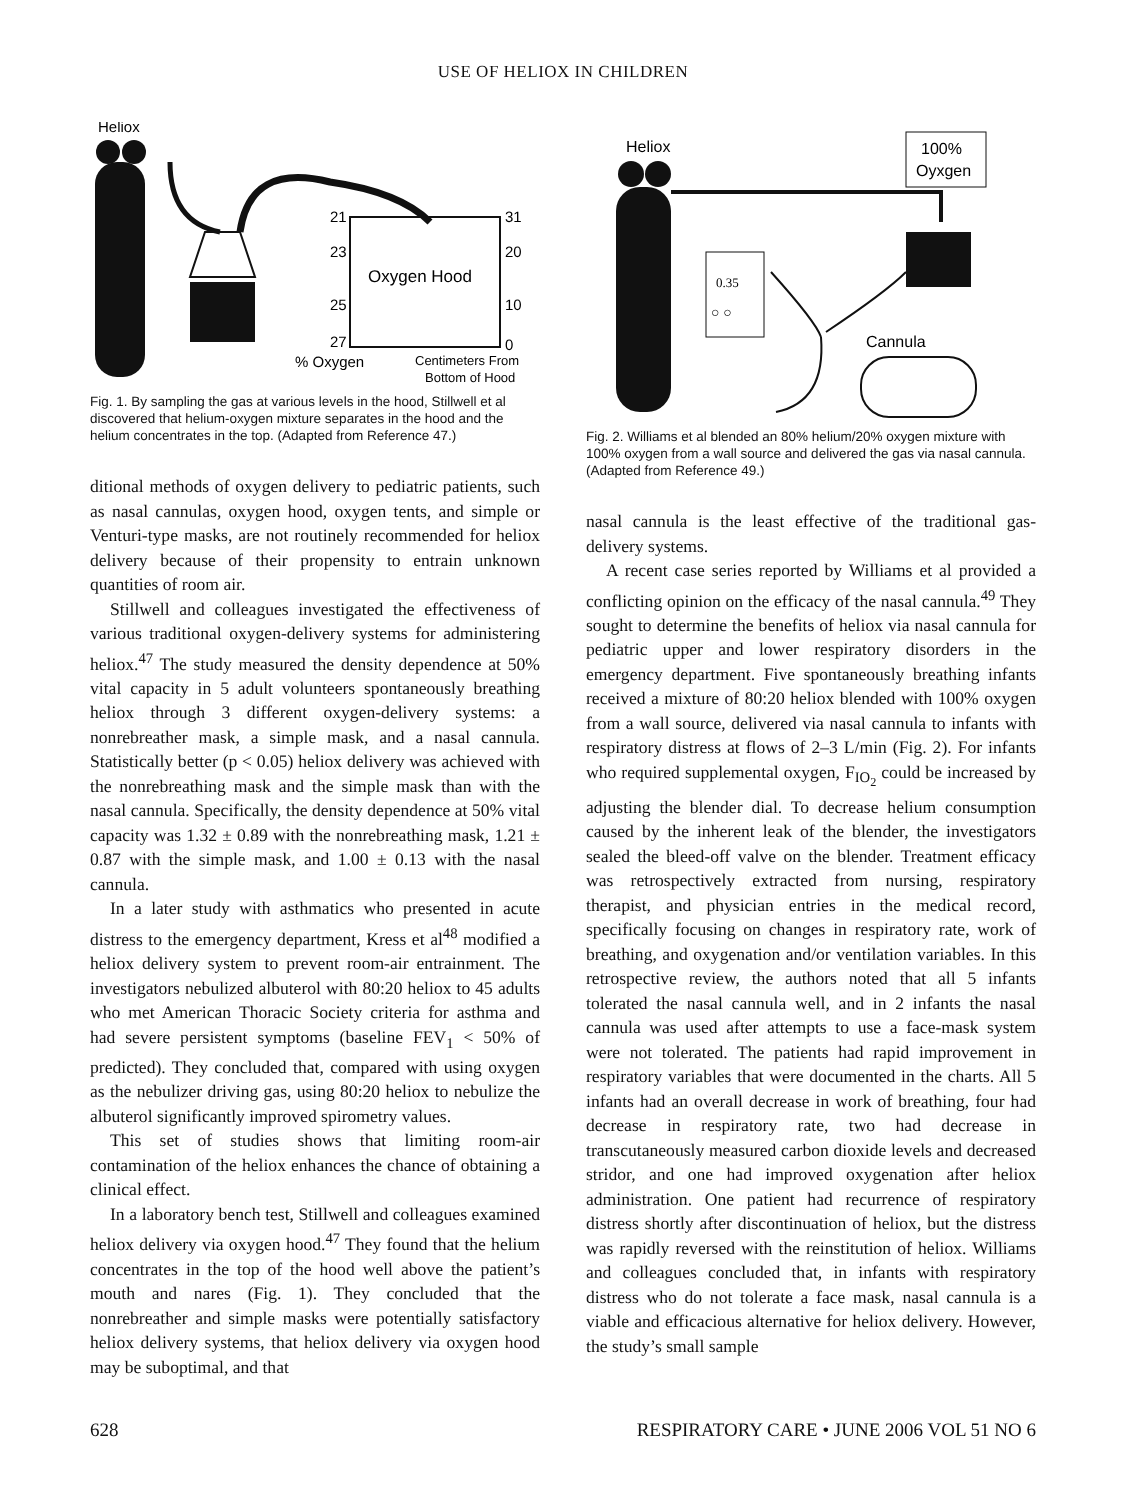USE OF HELIOX IN CHILDREN
Heliox
21
31
23
20
Oxygen Hood
25
10
27
0
% Oxygen
Centimeters From
Bottom of Hood
Fig. 1. By sampling the gas at various levels in the hood, Stillwell et al discovered that helium-oxygen mixture separates in the hood and the helium concentrates in the top. (Adapted from Reference 47.)
ditional methods of oxygen delivery to pediatric patients, such as nasal cannulas, oxygen hood, oxygen tents, and simple or Venturi-type masks, are not routinely recommended for heliox delivery because of their propensity to entrain unknown quantities of room air.
Stillwell and colleagues investigated the effectiveness of various traditional oxygen-delivery systems for administering heliox.<sup>47</sup> The study measured the density dependence at 50% vital capacity in 5 adult volunteers spontaneously breathing heliox through 3 different oxygen-delivery systems: a nonrebreather mask, a simple mask, and a nasal cannula. Statistically better (p < 0.05) heliox delivery was achieved with the nonrebreathing mask and the simple mask than with the nasal cannula. Specifically, the density dependence at 50% vital capacity was 1.32 ± 0.89 with the nonrebreathing mask, 1.21 ± 0.87 with the simple mask, and 1.00 ± 0.13 with the nasal cannula.
In a later study with asthmatics who presented in acute distress to the emergency department, Kress et al<sup>48</sup> modified a heliox delivery system to prevent room-air entrainment. The investigators nebulized albuterol with 80:20 heliox to 45 adults who met American Thoracic Society criteria for asthma and had severe persistent symptoms (baseline FEV<sub>1</sub> < 50% of predicted). They concluded that, compared with using oxygen as the nebulizer driving gas, using 80:20 heliox to nebulize the albuterol significantly improved spirometry values.
This set of studies shows that limiting room-air contamination of the heliox enhances the chance of obtaining a clinical effect.
In a laboratory bench test, Stillwell and colleagues examined heliox delivery via oxygen hood.<sup>47</sup> They found that the helium concentrates in the top of the hood well above the patient’s mouth and nares (Fig. 1). They concluded that the nonrebreather and simple masks were potentially satisfactory heliox delivery systems, that heliox delivery via oxygen hood may be suboptimal, and that
Heliox
100%
Oyxgen
0.35
○ ○
Cannula
Fig. 2. Williams et al blended an 80% helium/20% oxygen mixture with 100% oxygen from a wall source and delivered the gas via nasal cannula. (Adapted from Reference 49.)
nasal cannula is the least effective of the traditional gas-delivery systems.
A recent case series reported by Williams et al provided a conflicting opinion on the efficacy of the nasal cannula.<sup>49</sup> They sought to determine the benefits of heliox via nasal cannula for pediatric upper and lower respiratory disorders in the emergency department. Five spontaneously breathing infants received a mixture of 80:20 heliox blended with 100% oxygen from a wall source, delivered via nasal cannula to infants with respiratory distress at flows of 2–3 L/min (Fig. 2). For infants who required supplemental oxygen, F<sub>IO<sub>2</sub></sub> could be increased by adjusting the blender dial. To decrease helium consumption caused by the inherent leak of the blender, the investigators sealed the bleed-off valve on the blender. Treatment efficacy was retrospectively extracted from nursing, respiratory therapist, and physician entries in the medical record, specifically focusing on changes in respiratory rate, work of breathing, and oxygenation and/or ventilation variables. In this retrospective review, the authors noted that all 5 infants tolerated the nasal cannula well, and in 2 infants the nasal cannula was used after attempts to use a face-mask system were not tolerated. The patients had rapid improvement in respiratory variables that were documented in the charts. All 5 infants had an overall decrease in work of breathing, four had decrease in respiratory rate, two had decrease in transcutaneously measured carbon dioxide levels and decreased stridor, and one had improved oxygenation after heliox administration. One patient had recurrence of respiratory distress shortly after discontinuation of heliox, but the distress was rapidly reversed with the reinstitution of heliox. Williams and colleagues concluded that, in infants with respiratory distress who do not tolerate a face mask, nasal cannula is a viable and efficacious alternative for heliox delivery. However, the study’s small sample
628 RESPIRATORY CARE • JUNE 2006 VOL 51 NO 6